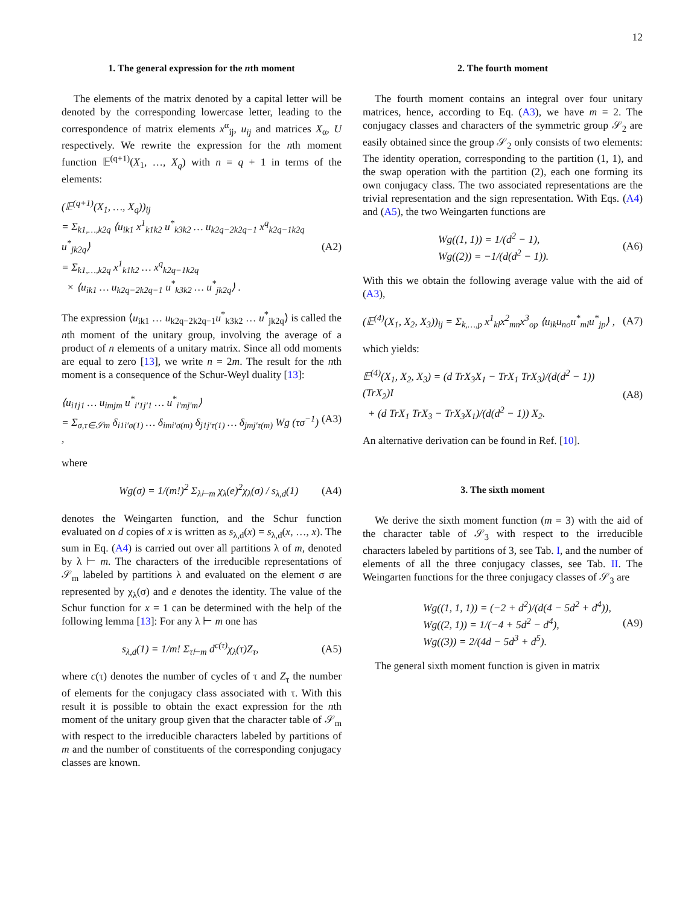12
1. The general expression for the nth moment
The elements of the matrix denoted by a capital letter will be denoted by the corresponding lowercase letter, leading to the correspondence of matrix elements x<sup>α</sup><sub>ij</sub>, u<sub>ij</sub> and matrices X<sub>α</sub>, U respectively. We rewrite the expression for the nth moment function 𝔼<sup>(q+1)</sup>(X<sub>1</sub>, …, X<sub>q</sub>) with n = q + 1 in terms of the elements:
(𝔼<sup>(q+1)</sup>(X<sub>1</sub>, …, X<sub>q</sub>))<sub>ij</sub>
= Σ<sub>k1,…,k2q</sub> ⟨u<sub>ik1</sub> x<sup>1</sup><sub>k1k2</sub> u<sup>*</sup><sub>k3k2</sub> … u<sub>k2q−2k2q−1</sub> x<sup>q</sup><sub>k2q−1k2q</sub> u<sup>*</sup><sub>jk2q</sub>⟩
= Σ<sub>k1,…,k2q</sub> x<sup>1</sup><sub>k1k2</sub> … x<sup>q</sup><sub>k2q−1k2q</sub>
× ⟨u<sub>ik1</sub> … u<sub>k2q−2k2q−1</sub> u<sup>*</sup><sub>k3k2</sub> … u<sup>*</sup><sub>jk2q</sub>⟩ .
(A2)
The expression ⟨u<sub>ik1</sub> … u<sub>k2q−2k2q−1</sub>u<sup>*</sup><sub>k3k2</sub> … u<sup>*</sup><sub>jk2q</sub>⟩ is called the nth moment of the unitary group, involving the average of a product of n elements of a unitary matrix. Since all odd moments are equal to zero [13], we write n = 2m. The result for the nth moment is a consequence of the Schur-Weyl duality [13]:
⟨u<sub>i1j1</sub> … u<sub>imjm</sub> u<sup>*</sup><sub>i′1j′1</sub> … u<sup>*</sup><sub>i′mj′m</sub>⟩
= Σ<sub>σ,τ∈𝒮m</sub> δ<sub>i1i′σ(1)</sub> … δ<sub>imi′σ(m)</sub> δ<sub>j1j′τ(1)</sub> … δ<sub>jmj′τ(m)</sub> Wg (τσ<sup>−1</sup>) ,
(A3)
where
Wg(σ) = 1/(m!)<sup>2</sup> Σ<sub>λ⊢m</sub> χ<sub>λ</sub>(e)<sup>2</sup>χ<sub>λ</sub>(σ) / s<sub>λ,d</sub>(1)
(A4)
denotes the Weingarten function, and the Schur function evaluated on d copies of x is written as s<sub>λ,d</sub>(x) = s<sub>λ,d</sub>(x, …, x). The sum in Eq. (A4) is carried out over all partitions λ of m, denoted by λ ⊢ m. The characters of the irreducible representations of 𝒮<sub>m</sub> labeled by partitions λ and evaluated on the element σ are represented by χ<sub>λ</sub>(σ) and e denotes the identity. The value of the Schur function for x = 1 can be determined with the help of the following lemma [13]: For any λ ⊢ m one has
s<sub>λ,d</sub>(1) = 1/m! Σ<sub>τ⊢m</sub> d<sup>c(τ)</sup>χ<sub>λ</sub>(τ)Z<sub>τ</sub>,
(A5)
where c(τ) denotes the number of cycles of τ and Z<sub>τ</sub> the number of elements for the conjugacy class associated with τ. With this result it is possible to obtain the exact expression for the nth moment of the unitary group given that the character table of 𝒮<sub>m</sub> with respect to the irreducible characters labeled by partitions of m and the number of constituents of the corresponding conjugacy classes are known.
2. The fourth moment
The fourth moment contains an integral over four unitary matrices, hence, according to Eq. (A3), we have m = 2. The conjugacy classes and characters of the symmetric group 𝒮<sub>2</sub> are easily obtained since the group 𝒮<sub>2</sub> only consists of two elements: The identity operation, corresponding to the partition (1, 1), and the swap operation with the partition (2), each one forming its own conjugacy class. The two associated representations are the trivial representation and the sign representation. With Eqs. (A4) and (A5), the two Weingarten functions are
Wg((1, 1)) = 1/(d<sup>2</sup> − 1),
Wg((2)) = −1/(d(d<sup>2</sup> − 1)).
(A6)
With this we obtain the following average value with the aid of (A3),
(𝔼<sup>(4)</sup>(X<sub>1</sub>, X<sub>2</sub>, X<sub>3</sub>))<sub>ij</sub> = Σ<sub>k,…,p</sub> x<sup>1</sup><sub>kl</sub>x<sup>2</sup><sub>mn</sub>x<sup>3</sup><sub>op</sub> ⟨u<sub>ik</sub>u<sub>no</sub>u<sup>*</sup><sub>ml</sub>u<sup>*</sup><sub>jp</sub>⟩ ,
(A7)
which yields:
𝔼<sup>(4)</sup>(X<sub>1</sub>, X<sub>2</sub>, X<sub>3</sub>) = (d TrX<sub>3</sub>X<sub>1</sub> − TrX<sub>1</sub> TrX<sub>3</sub>)/(d(d<sup>2</sup> − 1)) (TrX<sub>2</sub>)I
+ (d TrX<sub>1</sub> TrX<sub>3</sub> − TrX<sub>3</sub>X<sub>1</sub>)/(d(d<sup>2</sup> − 1)) X<sub>2</sub>.
(A8)
An alternative derivation can be found in Ref. [10].
3. The sixth moment
We derive the sixth moment function (m = 3) with the aid of the character table of 𝒮<sub>3</sub> with respect to the irreducible characters labeled by partitions of 3, see Tab. I, and the number of elements of all the three conjugacy classes, see Tab. II. The Weingarten functions for the three conjugacy classes of 𝒮<sub>3</sub> are
Wg((1, 1, 1)) = (−2 + d<sup>2</sup>)/(d(4 − 5d<sup>2</sup> + d<sup>4</sup>)),
Wg((2, 1)) = 1/(−4 + 5d<sup>2</sup> − d<sup>4</sup>),
Wg((3)) = 2/(4d − 5d<sup>3</sup> + d<sup>5</sup>).
(A9)
The general sixth moment function is given in matrix